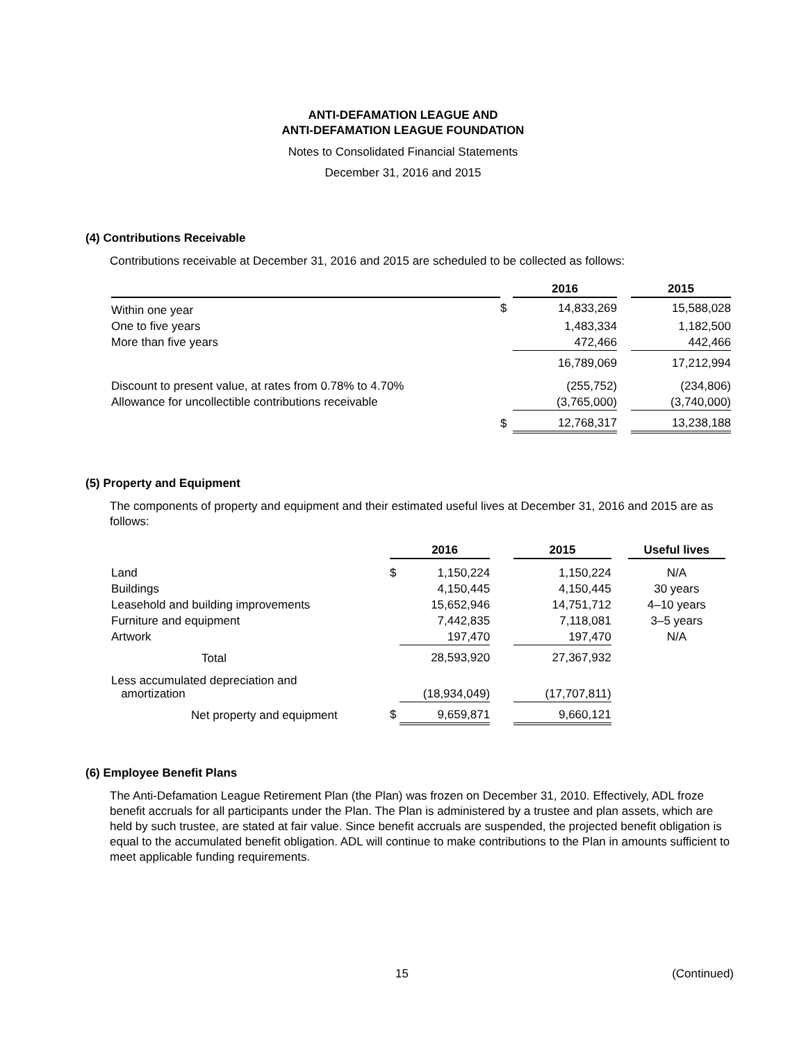ANTI-DEFAMATION LEAGUE AND
ANTI-DEFAMATION LEAGUE FOUNDATION
Notes to Consolidated Financial Statements
December 31, 2016 and 2015
(4) Contributions Receivable
Contributions receivable at December 31, 2016 and 2015 are scheduled to be collected as follows:
| | | 2016 | | 2015 |
| --- | --- | --- | --- | --- |
| Within one year | $ | 14,833,269 | | 15,588,028 |
| One to five years | | 1,483,334 | | 1,182,500 |
| More than five years | | 472,466 | | 442,466 |
| | | 16,789,069 | | 17,212,994 |
| Discount to present value, at rates from 0.78% to 4.70% | | (255,752) | | (234,806) |
| Allowance for uncollectible contributions receivable | | (3,765,000) | | (3,740,000) |
| | $ | 12,768,317 | | 13,238,188 |
(5) Property and Equipment
The components of property and equipment and their estimated useful lives at December 31, 2016 and 2015 are as follows:
| | | 2016 | | 2015 | | Useful lives |
| --- | --- | --- | --- | --- | --- | --- |
| Land | $ | 1,150,224 | | 1,150,224 | | N/A |
| Buildings | | 4,150,445 | | 4,150,445 | | 30 years |
| Leasehold and building improvements | | 15,652,946 | | 14,751,712 | | 4–10 years |
| Furniture and equipment | | 7,442,835 | | 7,118,081 | | 3–5 years |
| Artwork | | 197,470 | | 197,470 | | N/A |
| Total | | 28,593,920 | | 27,367,932 | | |
| Less accumulated depreciation and amortization | | (18,934,049) | | (17,707,811) | | |
| Net property and equipment | $ | 9,659,871 | | 9,660,121 | | |
(6) Employee Benefit Plans
The Anti-Defamation League Retirement Plan (the Plan) was frozen on December 31, 2010. Effectively, ADL froze benefit accruals for all participants under the Plan. The Plan is administered by a trustee and plan assets, which are held by such trustee, are stated at fair value. Since benefit accruals are suspended, the projected benefit obligation is equal to the accumulated benefit obligation. ADL will continue to make contributions to the Plan in amounts sufficient to meet applicable funding requirements.
15 (Continued)